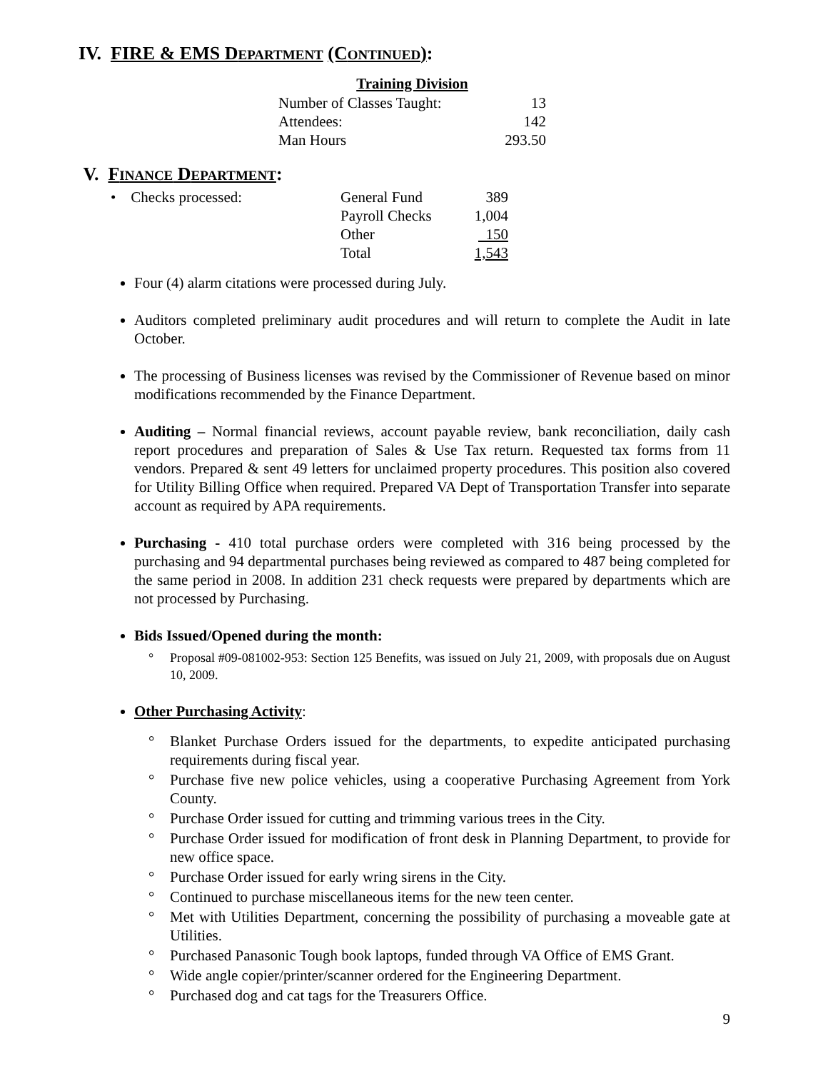IV. FIRE & EMS DEPARTMENT (CONTINUED):
| Training Division | |
| --- | --- |
| Number of Classes Taught: | 13 |
| Attendees: | 142 |
| Man Hours | 293.50 |
V. FINANCE DEPARTMENT:
| • Checks processed: | General Fund | 389 |
| | Payroll Checks | 1,004 |
| | Other | 150 |
| | Total | 1,543 |
Four (4) alarm citations were processed during July.
Auditors completed preliminary audit procedures and will return to complete the Audit in late October.
The processing of Business licenses was revised by the Commissioner of Revenue based on minor modifications recommended by the Finance Department.
Auditing – Normal financial reviews, account payable review, bank reconciliation, daily cash report procedures and preparation of Sales & Use Tax return. Requested tax forms from 11 vendors. Prepared & sent 49 letters for unclaimed property procedures. This position also covered for Utility Billing Office when required. Prepared VA Dept of Transportation Transfer into separate account as required by APA requirements.
Purchasing - 410 total purchase orders were completed with 316 being processed by the purchasing and 94 departmental purchases being reviewed as compared to 487 being completed for the same period in 2008. In addition 231 check requests were prepared by departments which are not processed by Purchasing.
Bids Issued/Opened during the month:
° Proposal #09-081002-953: Section 125 Benefits, was issued on July 21, 2009, with proposals due on August 10, 2009.
Other Purchasing Activity:
° Blanket Purchase Orders issued for the departments, to expedite anticipated purchasing requirements during fiscal year.
° Purchase five new police vehicles, using a cooperative Purchasing Agreement from York County.
° Purchase Order issued for cutting and trimming various trees in the City.
° Purchase Order issued for modification of front desk in Planning Department, to provide for new office space.
° Purchase Order issued for early wring sirens in the City.
° Continued to purchase miscellaneous items for the new teen center.
° Met with Utilities Department, concerning the possibility of purchasing a moveable gate at Utilities.
° Purchased Panasonic Tough book laptops, funded through VA Office of EMS Grant.
° Wide angle copier/printer/scanner ordered for the Engineering Department.
° Purchased dog and cat tags for the Treasurers Office.
9